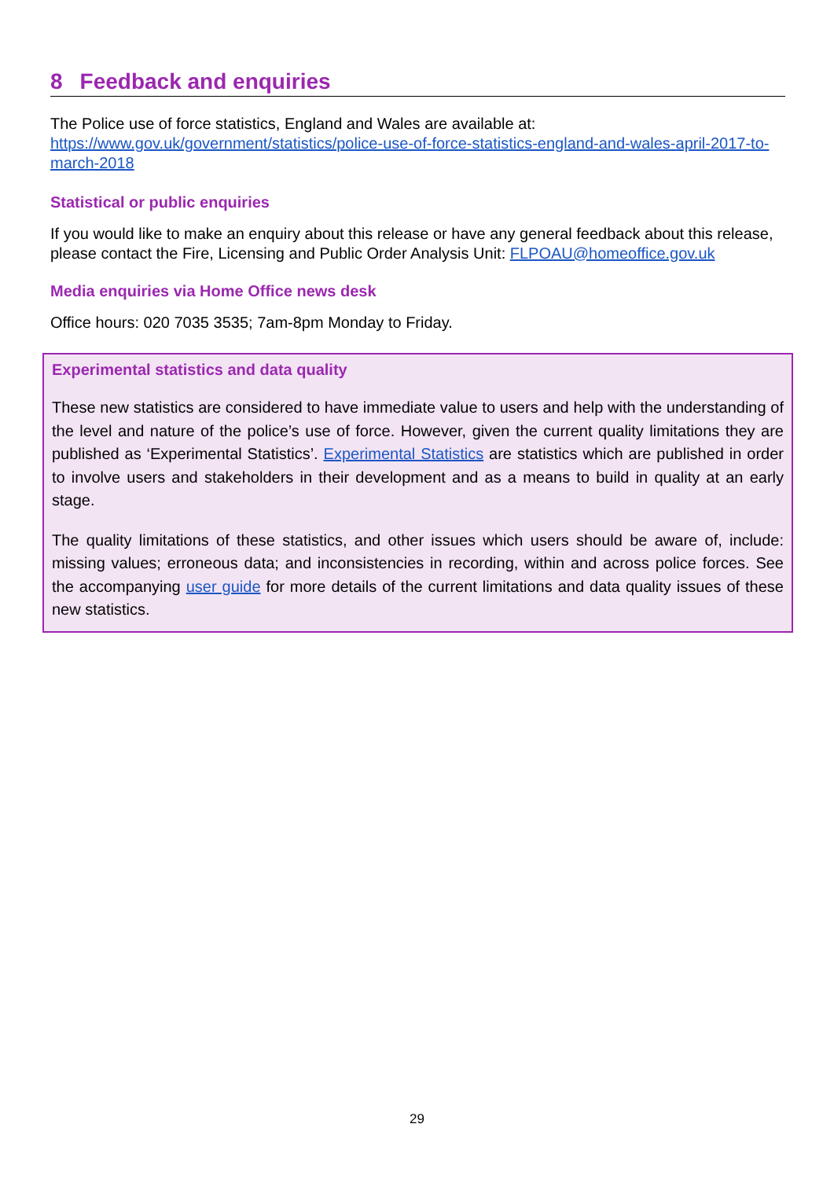8 Feedback and enquiries
The Police use of force statistics, England and Wales are available at:
https://www.gov.uk/government/statistics/police-use-of-force-statistics-england-and-wales-april-2017-to-march-2018
Statistical or public enquiries
If you would like to make an enquiry about this release or have any general feedback about this release, please contact the Fire, Licensing and Public Order Analysis Unit: FLPOAU@homeoffice.gov.uk
Media enquiries via Home Office news desk
Office hours: 020 7035 3535; 7am-8pm Monday to Friday.
Experimental statistics and data quality
These new statistics are considered to have immediate value to users and help with the understanding of the level and nature of the police’s use of force. However, given the current quality limitations they are published as ‘Experimental Statistics’. Experimental Statistics are statistics which are published in order to involve users and stakeholders in their development and as a means to build in quality at an early stage.
The quality limitations of these statistics, and other issues which users should be aware of, include: missing values; erroneous data; and inconsistencies in recording, within and across police forces. See the accompanying user guide for more details of the current limitations and data quality issues of these new statistics.
29